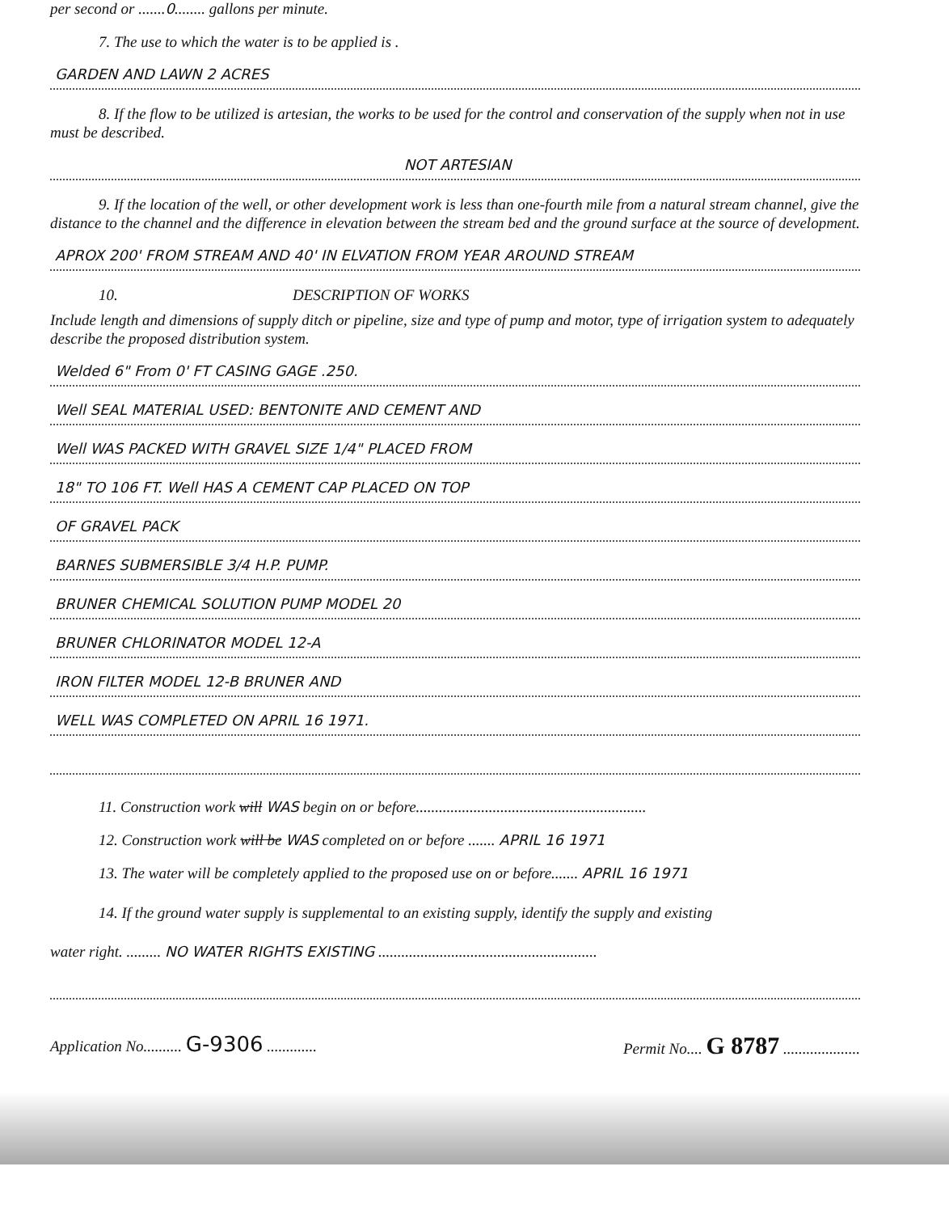per second or .......0........ gallons per minute.
7. The use to which the water is to be applied is .
GARDEN AND LAWN 2 ACRES
8. If the flow to be utilized is artesian, the works to be used for the control and conservation of the supply when not in use must be described.
NOT ARTESIAN
9. If the location of the well, or other development work is less than one-fourth mile from a natural stream channel, give the distance to the channel and the difference in elevation between the stream bed and the ground surface at the source of development.
APROX 200' FROM STREAM AND 40' IN ELVATION FROM YEAR AROUND STREAM
10. DESCRIPTION OF WORKS
Include length and dimensions of supply ditch or pipeline, size and type of pump and motor, type of irrigation system to adequately describe the proposed distribution system.
Welded 6" From 0' FT CASING GAGE .250.
Well SEAL MATERIAL USED: BENTONITE AND CEMENT AND
Well WAS PACKED WITH GRAVEL SIZE 1/4" PLACED FROM
18" TO 106 FT. Well HAS A CEMENT CAP PLACED ON TOP
OF GRAVEL PACK
BARNES SUBMERSIBLE 3/4 H.P. PUMP.
BRUNER CHEMICAL SOLUTION PUMP MODEL 20
BRUNER CHLORINATOR MODEL 12-A
IRON FILTER MODEL 12-B BRUNER AND
WELL WAS COMPLETED ON APRIL 16 1971.
11. Construction work will WAS begin on or before............................................................
12. Construction work will be WAS completed on or before ....... APRIL 16 1971
13. The water will be completely applied to the proposed use on or before....... APRIL 16 1971
14. If the ground water supply is supplemental to an existing supply, identify the supply and existing
water right. ......... NO WATER RIGHTS EXISTING .........................................................
Application No.......... G-9306 ............. Permit No.... G 8787 ....................